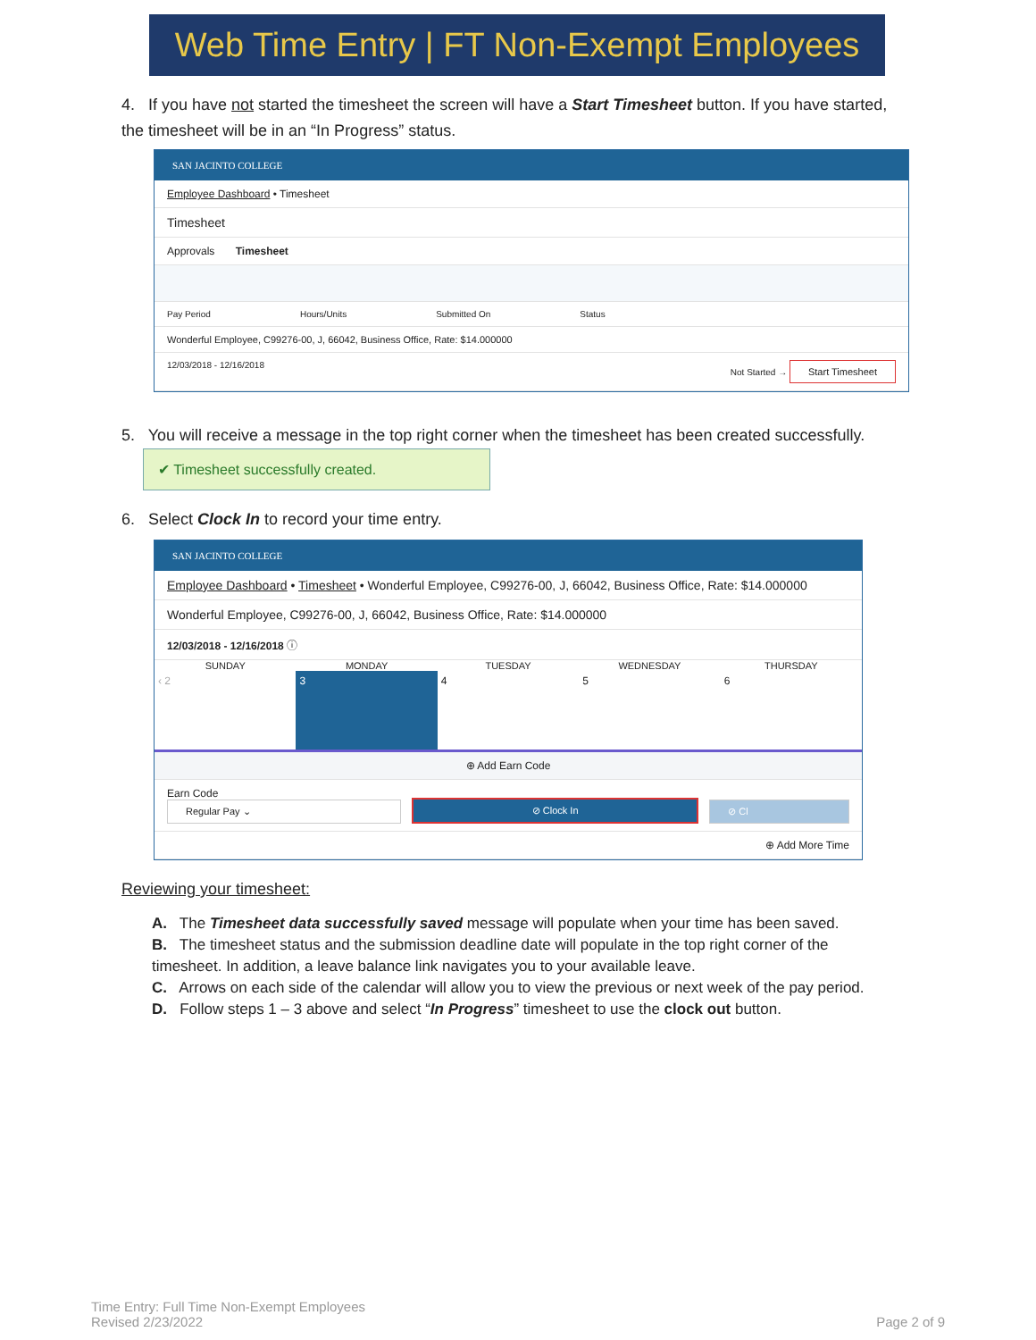Web Time Entry | FT Non-Exempt Employees
4. If you have not started the timesheet the screen will have a Start Timesheet button. If you have started, the timesheet will be in an “In Progress” status.
SAN JACINTO COLLEGE
Employee Dashboard • Timesheet
Timesheet
Approvals Timesheet
Pay Period Hours/Units Submitted On Status
Wonderful Employee, C99276-00, J, 66042, Business Office, Rate: $14.000000
12/03/2018 - 12/16/2018 Not Started → Start Timesheet
5. You will receive a message in the top right corner when the timesheet has been created successfully. ✔ Timesheet successfully created.
6. Select Clock In to record your time entry.
SAN JACINTO COLLEGE
Employee Dashboard • Timesheet • Wonderful Employee, C99276-00, J, 66042, Business Office, Rate: $14.000000
Wonderful Employee, C99276-00, J, 66042, Business Office, Rate: $14.000000
12/03/2018 - 12/16/2018 ⓘ
SUNDAY MONDAY TUESDAY WEDNESDAY THURSDAY
‹ 2 3 4 5 6
⊕ Add Earn Code
Earn Code
Regular Pay ⌄
⊘ Clock In ⊘ Cl
⊕ Add More Time
Reviewing your timesheet:
A. The Timesheet data successfully saved message will populate when your time has been saved.
B. The timesheet status and the submission deadline date will populate in the top right corner of the timesheet. In addition, a leave balance link navigates you to your available leave.
C. Arrows on each side of the calendar will allow you to view the previous or next week of the pay period.
D. Follow steps 1 – 3 above and select “In Progress” timesheet to use the clock out button.
Time Entry: Full Time Non-Exempt Employees
Revised 2/23/2022
Page 2 of 9